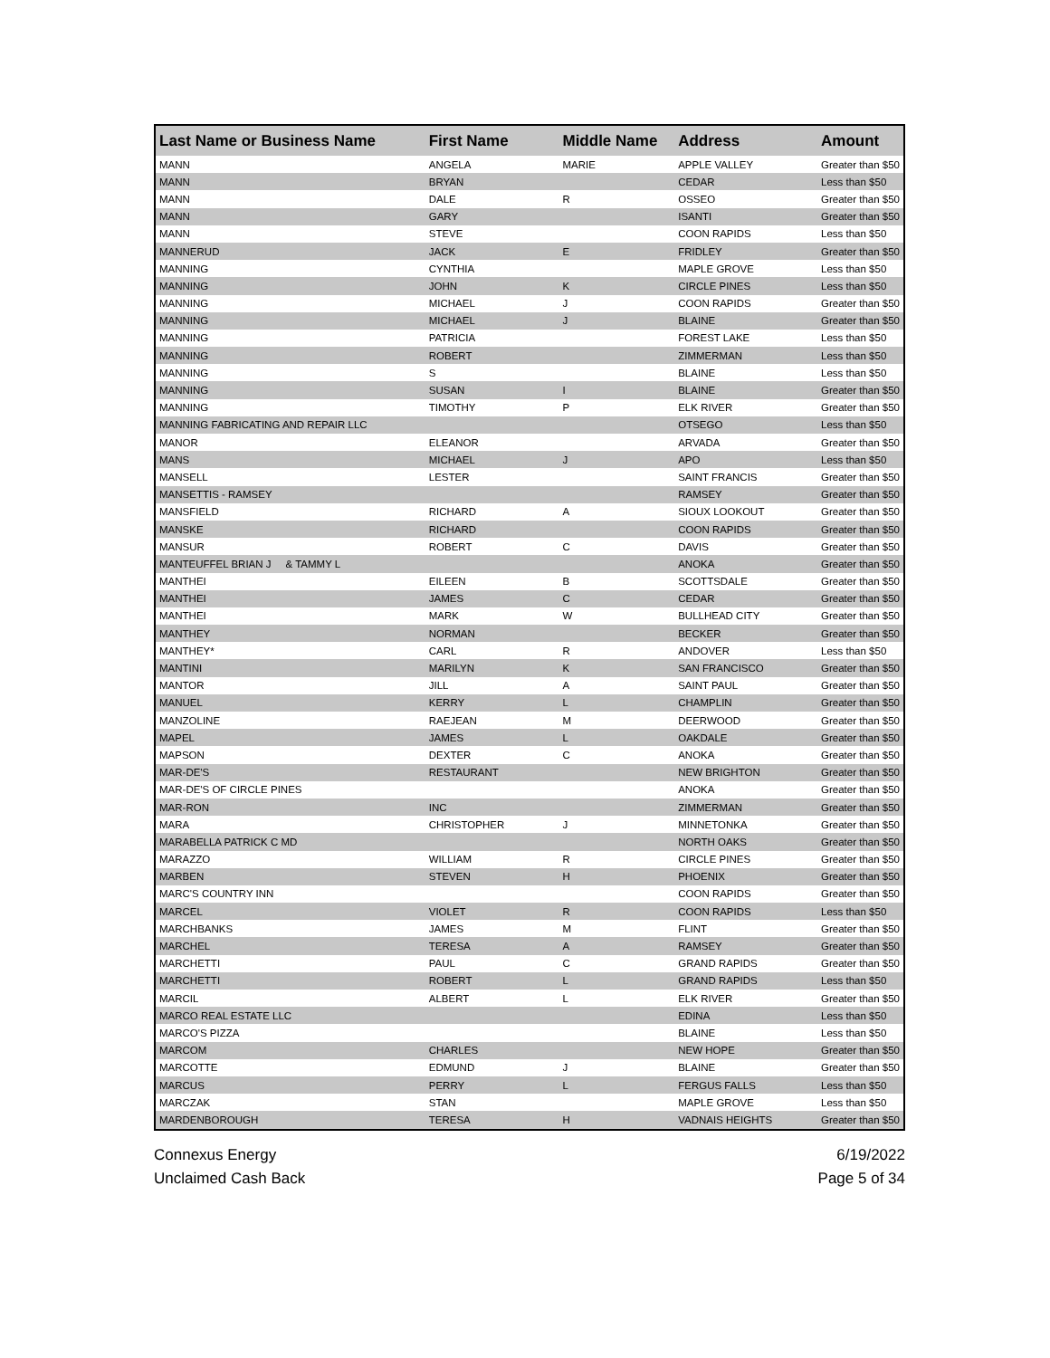| Last Name or Business Name | First Name | Middle Name | Address | Amount |
| --- | --- | --- | --- | --- |
| MANN | ANGELA | MARIE | APPLE VALLEY | Greater than $50 |
| MANN | BRYAN | | CEDAR | Less than $50 |
| MANN | DALE | R | OSSEO | Greater than $50 |
| MANN | GARY | | ISANTI | Greater than $50 |
| MANN | STEVE | | COON RAPIDS | Less than $50 |
| MANNERUD | JACK | E | FRIDLEY | Greater than $50 |
| MANNING | CYNTHIA | | MAPLE GROVE | Less than $50 |
| MANNING | JOHN | K | CIRCLE PINES | Less than $50 |
| MANNING | MICHAEL | J | COON RAPIDS | Greater than $50 |
| MANNING | MICHAEL | J | BLAINE | Greater than $50 |
| MANNING | PATRICIA | | FOREST LAKE | Less than $50 |
| MANNING | ROBERT | | ZIMMERMAN | Less than $50 |
| MANNING | S | | BLAINE | Less than $50 |
| MANNING | SUSAN | I | BLAINE | Greater than $50 |
| MANNING | TIMOTHY | P | ELK RIVER | Greater than $50 |
| MANNING FABRICATING AND REPAIR LLC | | | OTSEGO | Less than $50 |
| MANOR | ELEANOR | | ARVADA | Greater than $50 |
| MANS | MICHAEL | J | APO | Less than $50 |
| MANSELL | LESTER | | SAINT FRANCIS | Greater than $50 |
| MANSETTIS - RAMSEY | | | RAMSEY | Greater than $50 |
| MANSFIELD | RICHARD | A | SIOUX LOOKOUT | Greater than $50 |
| MANSKE | RICHARD | | COON RAPIDS | Greater than $50 |
| MANSUR | ROBERT | C | DAVIS | Greater than $50 |
| MANTEUFFEL BRIAN J & TAMMY L | | | ANOKA | Greater than $50 |
| MANTHEI | EILEEN | B | SCOTTSDALE | Greater than $50 |
| MANTHEI | JAMES | C | CEDAR | Greater than $50 |
| MANTHEI | MARK | W | BULLHEAD CITY | Greater than $50 |
| MANTHEY | NORMAN | | BECKER | Greater than $50 |
| MANTHEY* | CARL | R | ANDOVER | Less than $50 |
| MANTINI | MARILYN | K | SAN FRANCISCO | Greater than $50 |
| MANTOR | JILL | A | SAINT PAUL | Greater than $50 |
| MANUEL | KERRY | L | CHAMPLIN | Greater than $50 |
| MANZOLINE | RAEJEAN | M | DEERWOOD | Greater than $50 |
| MAPEL | JAMES | L | OAKDALE | Greater than $50 |
| MAPSON | DEXTER | C | ANOKA | Greater than $50 |
| MAR-DE'S | RESTAURANT | | NEW BRIGHTON | Greater than $50 |
| MAR-DE'S OF CIRCLE PINES | | | ANOKA | Greater than $50 |
| MAR-RON | INC | | ZIMMERMAN | Greater than $50 |
| MARA | CHRISTOPHER | J | MINNETONKA | Greater than $50 |
| MARABELLA PATRICK C MD | | | NORTH OAKS | Greater than $50 |
| MARAZZO | WILLIAM | R | CIRCLE PINES | Greater than $50 |
| MARBEN | STEVEN | H | PHOENIX | Greater than $50 |
| MARC'S COUNTRY INN | | | COON RAPIDS | Greater than $50 |
| MARCEL | VIOLET | R | COON RAPIDS | Less than $50 |
| MARCHBANKS | JAMES | M | FLINT | Greater than $50 |
| MARCHEL | TERESA | A | RAMSEY | Greater than $50 |
| MARCHETTI | PAUL | C | GRAND RAPIDS | Greater than $50 |
| MARCHETTI | ROBERT | L | GRAND RAPIDS | Less than $50 |
| MARCIL | ALBERT | L | ELK RIVER | Greater than $50 |
| MARCO REAL ESTATE LLC | | | EDINA | Less than $50 |
| MARCO'S PIZZA | | | BLAINE | Less than $50 |
| MARCOM | CHARLES | | NEW HOPE | Greater than $50 |
| MARCOTTE | EDMUND | J | BLAINE | Greater than $50 |
| MARCUS | PERRY | L | FERGUS FALLS | Less than $50 |
| MARCZAK | STAN | | MAPLE GROVE | Less than $50 |
| MARDENBOROUGH | TERESA | H | VADNAIS HEIGHTS | Greater than $50 |
Connexus Energy
Unclaimed Cash Back
6/19/2022
Page 5 of 34